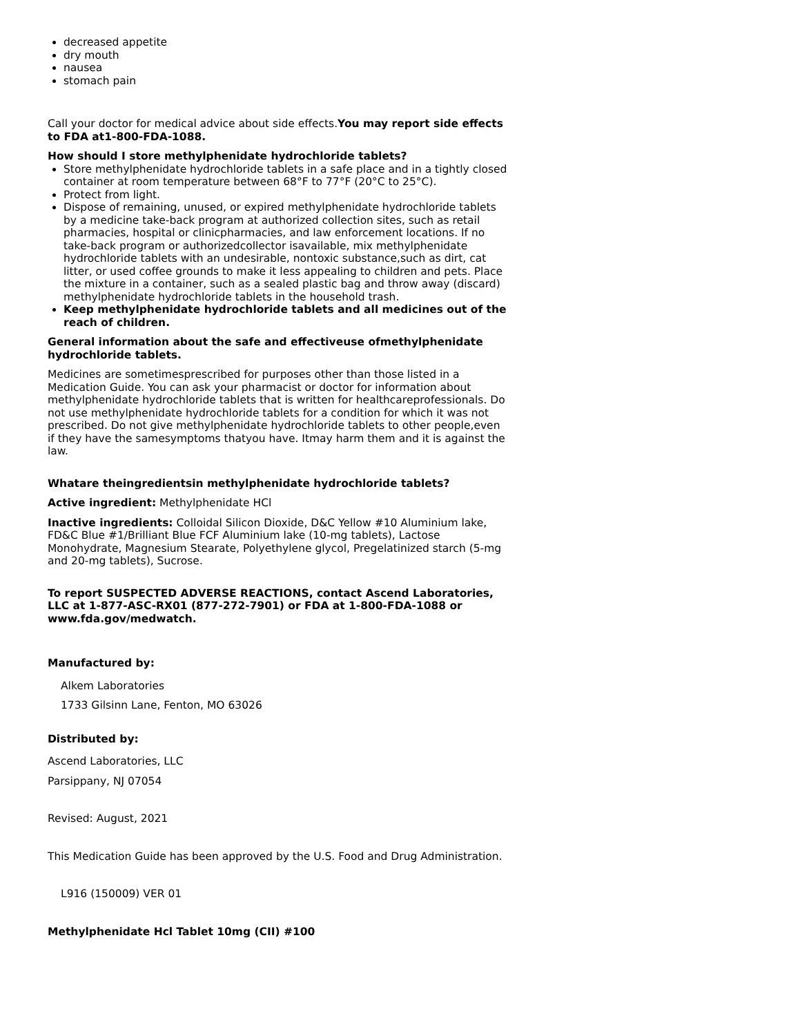decreased appetite
dry mouth
nausea
stomach pain
Call your doctor for medical advice about side effects.You may report side effects to FDA at1-800-FDA-1088.
How should I store methylphenidate hydrochloride tablets?
Store methylphenidate hydrochloride tablets in a safe place and in a tightly closed container at room temperature between 68°F to 77°F (20°C to 25°C).
Protect from light.
Dispose of remaining, unused, or expired methylphenidate hydrochloride tablets by a medicine take-back program at authorized collection sites, such as retail pharmacies, hospital or clinicpharmacies, and law enforcement locations. If no take-back program or authorizedcollector isavailable, mix methylphenidate hydrochloride tablets with an undesirable, nontoxic substance,such as dirt, cat litter, or used coffee grounds to make it less appealing to children and pets. Place the mixture in a container, such as a sealed plastic bag and throw away (discard) methylphenidate hydrochloride tablets in the household trash.
Keep methylphenidate hydrochloride tablets and all medicines out of the reach of children.
General information about the safe and effectiveuse ofmethylphenidate hydrochloride tablets.
Medicines are sometimesprescribed for purposes other than those listed in a Medication Guide. You can ask your pharmacist or doctor for information about methylphenidate hydrochloride tablets that is written for healthcareprofessionals. Do not use methylphenidate hydrochloride tablets for a condition for which it was not prescribed. Do not give methylphenidate hydrochloride tablets to other people,even if they have the samesymptoms thatyou have. Itmay harm them and it is against the law.
Whatare theingredientsin methylphenidate hydrochloride tablets?
Active ingredient: Methylphenidate HCl
Inactive ingredients: Colloidal Silicon Dioxide, D&C Yellow #10 Aluminium lake, FD&C Blue #1/Brilliant Blue FCF Aluminium lake (10-mg tablets), Lactose Monohydrate, Magnesium Stearate, Polyethylene glycol, Pregelatinized starch (5-mg and 20-mg tablets), Sucrose.
To report SUSPECTED ADVERSE REACTIONS, contact Ascend Laboratories, LLC at 1-877-ASC-RX01 (877-272-7901) or FDA at 1-800-FDA-1088 or www.fda.gov/medwatch.
Manufactured by:
Alkem Laboratories
1733 Gilsinn Lane, Fenton, MO 63026
Distributed by:
Ascend Laboratories, LLC
Parsippany, NJ 07054
Revised: August, 2021
This Medication Guide has been approved by the U.S. Food and Drug Administration.
L916 (150009) VER 01
Methylphenidate Hcl Tablet 10mg (CII) #100